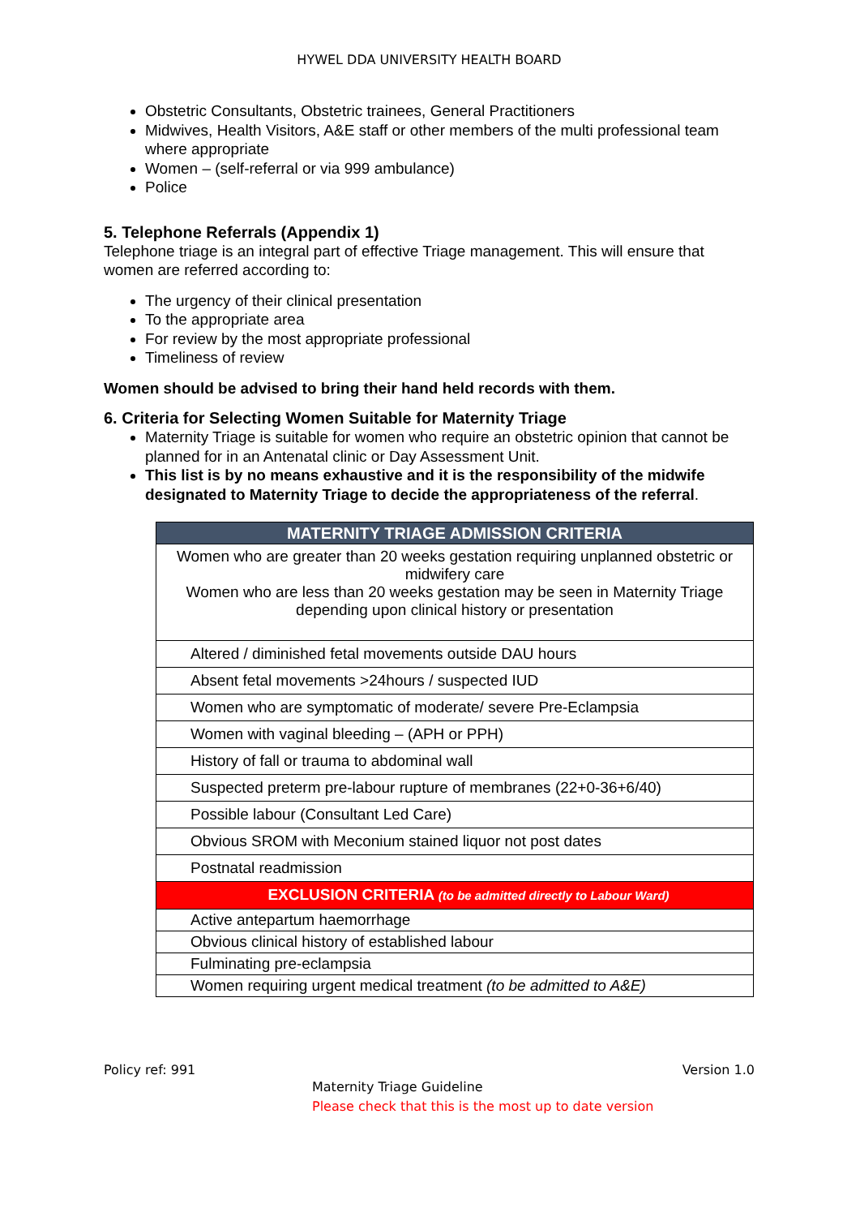HYWEL DDA UNIVERSITY HEALTH BOARD
Obstetric Consultants, Obstetric trainees, General Practitioners
Midwives, Health Visitors, A&E staff or other members of the multi professional team where appropriate
Women – (self-referral or via 999 ambulance)
Police
5. Telephone Referrals (Appendix 1)
Telephone triage is an integral part of effective Triage management. This will ensure that women are referred according to:
The urgency of their clinical presentation
To the appropriate area
For review by the most appropriate professional
Timeliness of review
Women should be advised to bring their hand held records with them.
6. Criteria for Selecting Women Suitable for Maternity Triage
Maternity Triage is suitable for women who require an obstetric opinion that cannot be planned for in an Antenatal clinic or Day Assessment Unit.
This list is by no means exhaustive and it is the responsibility of the midwife designated to Maternity Triage to decide the appropriateness of the referral.
| MATERNITY TRIAGE ADMISSION CRITERIA |
| Women who are greater than 20 weeks gestation requiring unplanned obstetric or midwifery care Women who are less than 20 weeks gestation may be seen in Maternity Triage depending upon clinical history or presentation |
| Altered / diminished fetal movements outside DAU hours |
| Absent fetal movements >24hours / suspected IUD |
| Women who are symptomatic of moderate/ severe Pre-Eclampsia |
| Women with vaginal bleeding – (APH or PPH) |
| History of fall or trauma to abdominal wall |
| Suspected preterm pre-labour rupture of membranes (22+0-36+6/40) |
| Possible labour (Consultant Led Care) |
| Obvious SROM with Meconium stained liquor not post dates |
| Postnatal readmission |
| EXCLUSION CRITERIA (to be admitted directly to Labour Ward) |
| Active antepartum haemorrhage |
| Obvious clinical history of established labour |
| Fulminating pre-eclampsia |
| Women requiring urgent medical treatment (to be admitted to A&E) |
Policy ref: 991 Version 1.0
Maternity Triage Guideline
Please check that this is the most up to date version